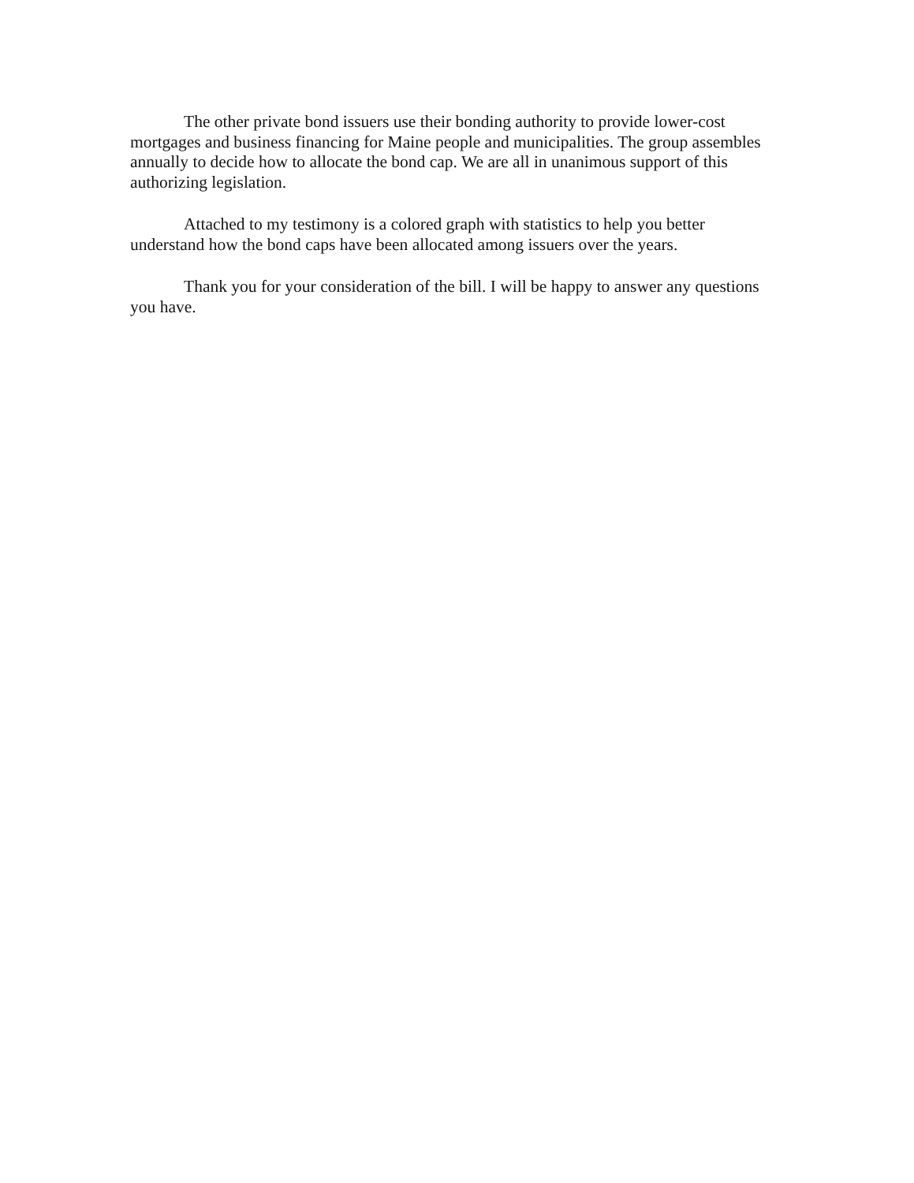The other private bond issuers use their bonding authority to provide lower-cost mortgages and business financing for Maine people and municipalities. The group assembles annually to decide how to allocate the bond cap. We are all in unanimous support of this authorizing legislation.
Attached to my testimony is a colored graph with statistics to help you better understand how the bond caps have been allocated among issuers over the years.
Thank you for your consideration of the bill. I will be happy to answer any questions you have.